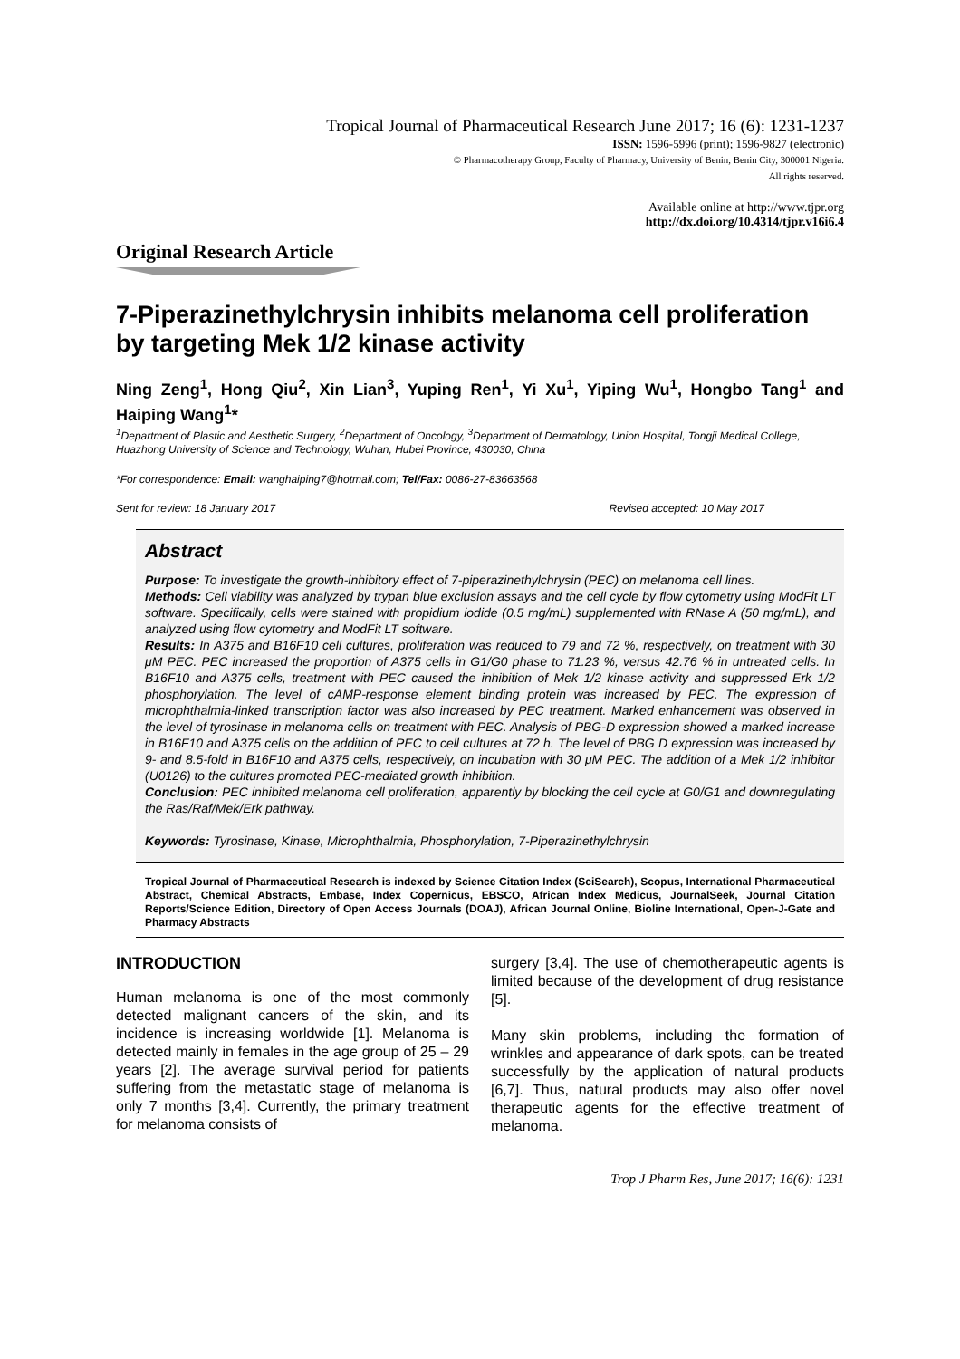Tropical Journal of Pharmaceutical Research June 2017; 16 (6): 1231-1237
ISSN: 1596-5996 (print); 1596-9827 (electronic)
© Pharmacotherapy Group, Faculty of Pharmacy, University of Benin, Benin City, 300001 Nigeria.
All rights reserved.
Available online at http://www.tjpr.org
http://dx.doi.org/10.4314/tjpr.v16i6.4
Original Research Article
7-Piperazinethylchrysin inhibits melanoma cell proliferation by targeting Mek 1/2 kinase activity
Ning Zeng<sup>1</sup>, Hong Qiu<sup>2</sup>, Xin Lian<sup>3</sup>, Yuping Ren<sup>1</sup>, Yi Xu<sup>1</sup>, Yiping Wu<sup>1</sup>, Hongbo Tang<sup>1</sup> and Haiping Wang<sup>1</sup>*
<sup>1</sup> Department of Plastic and Aesthetic Surgery, <sup>2</sup>Department of Oncology, <sup>3</sup>Department of Dermatology, Union Hospital, Tongji Medical College, Huazhong University of Science and Technology, Wuhan, Hubei Province, 430030, China
*For correspondence: Email: wanghaiping7@hotmail.com; Tel/Fax: 0086-27-83663568
Sent for review: 18 January 2017 Revised accepted: 10 May 2017
Abstract
Purpose: To investigate the growth-inhibitory effect of 7-piperazinethylchrysin (PEC) on melanoma cell lines.
Methods: Cell viability was analyzed by trypan blue exclusion assays and the cell cycle by flow cytometry using ModFit LT software. Specifically, cells were stained with propidium iodide (0.5 mg/mL) supplemented with RNase A (50 mg/mL), and analyzed using flow cytometry and ModFit LT software.
Results: In A375 and B16F10 cell cultures, proliferation was reduced to 79 and 72 %, respectively, on treatment with 30 μM PEC. PEC increased the proportion of A375 cells in G1/G0 phase to 71.23 %, versus 42.76 % in untreated cells. In B16F10 and A375 cells, treatment with PEC caused the inhibition of Mek 1/2 kinase activity and suppressed Erk 1/2 phosphorylation. The level of cAMP-response element binding protein was increased by PEC. The expression of microphthalmia-linked transcription factor was also increased by PEC treatment. Marked enhancement was observed in the level of tyrosinase in melanoma cells on treatment with PEC. Analysis of PBG-D expression showed a marked increase in B16F10 and A375 cells on the addition of PEC to cell cultures at 72 h. The level of PBG D expression was increased by 9- and 8.5-fold in B16F10 and A375 cells, respectively, on incubation with 30 μM PEC. The addition of a Mek 1/2 inhibitor (U0126) to the cultures promoted PEC-mediated growth inhibition.
Conclusion: PEC inhibited melanoma cell proliferation, apparently by blocking the cell cycle at G0/G1 and downregulating the Ras/Raf/Mek/Erk pathway.
Keywords: Tyrosinase, Kinase, Microphthalmia, Phosphorylation, 7-Piperazinethylchrysin
Tropical Journal of Pharmaceutical Research is indexed by Science Citation Index (SciSearch), Scopus, International Pharmaceutical Abstract, Chemical Abstracts, Embase, Index Copernicus, EBSCO, African Index Medicus, JournalSeek, Journal Citation Reports/Science Edition, Directory of Open Access Journals (DOAJ), African Journal Online, Bioline International, Open-J-Gate and Pharmacy Abstracts
INTRODUCTION
Human melanoma is one of the most commonly detected malignant cancers of the skin, and its incidence is increasing worldwide [1]. Melanoma is detected mainly in females in the age group of 25 – 29 years [2]. The average survival period for patients suffering from the metastatic stage of melanoma is only 7 months [3,4]. Currently, the primary treatment for melanoma consists of
surgery [3,4]. The use of chemotherapeutic agents is limited because of the development of drug resistance [5].
Many skin problems, including the formation of wrinkles and appearance of dark spots, can be treated successfully by the application of natural products [6,7]. Thus, natural products may also offer novel therapeutic agents for the effective treatment of melanoma.
Trop J Pharm Res, June 2017; 16(6): 1231